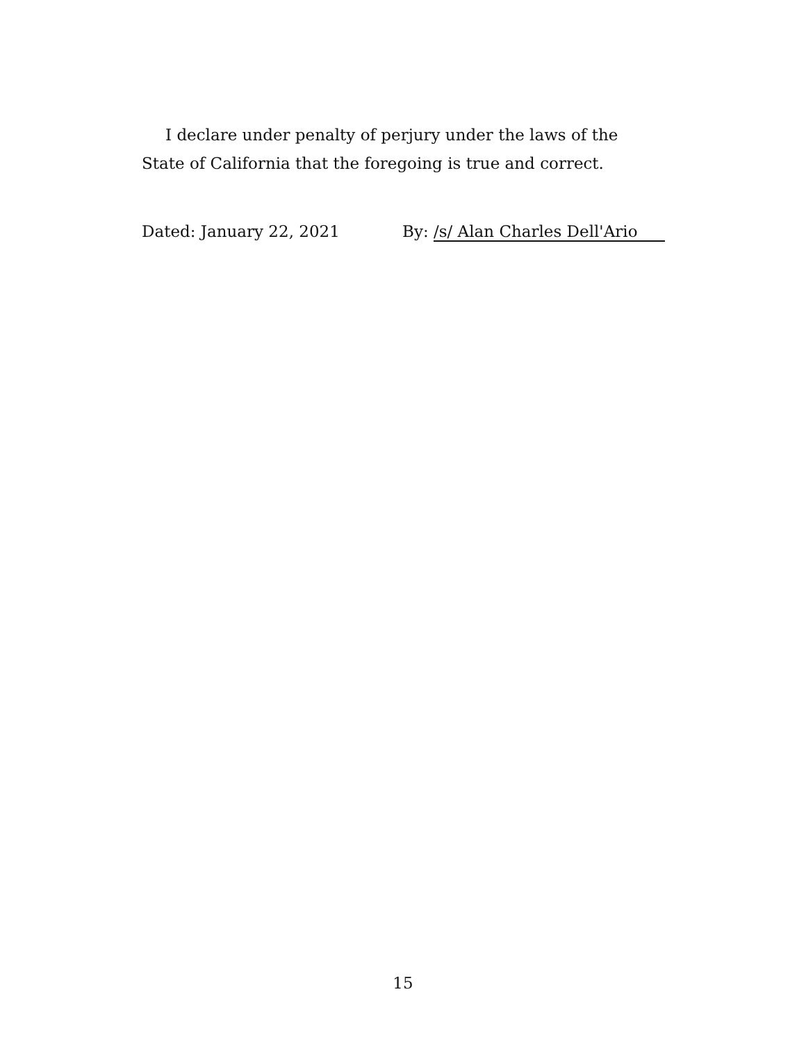I declare under penalty of perjury under the laws of the State of California that the foregoing is true and correct.
Dated: January 22, 2021 By: /s/ Alan Charles Dell'Ario
15